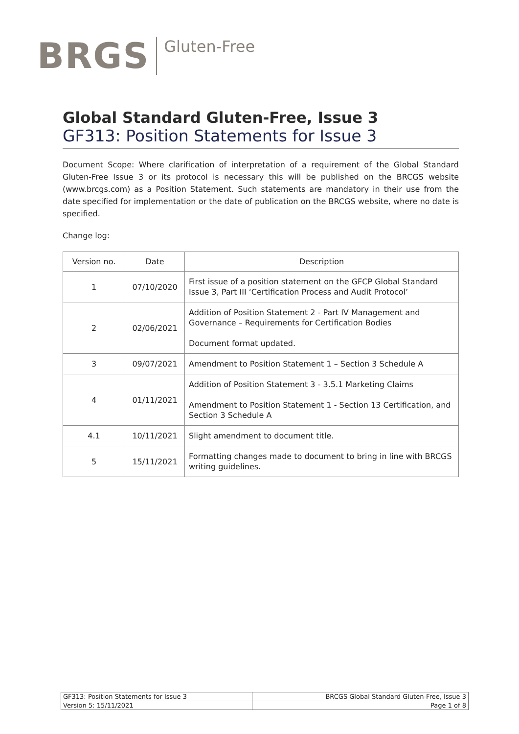BRGS Gluten-Free
Global Standard Gluten-Free, Issue 3
GF313: Position Statements for Issue 3
Document Scope: Where clarification of interpretation of a requirement of the Global Standard Gluten-Free Issue 3 or its protocol is necessary this will be published on the BRCGS website (www.brcgs.com) as a Position Statement. Such statements are mandatory in their use from the date specified for implementation or the date of publication on the BRCGS website, where no date is specified.
Change log:
| Version no. | Date | Description |
| --- | --- | --- |
| 1 | 07/10/2020 | First issue of a position statement on the GFCP Global Standard Issue 3, Part III ‘Certification Process and Audit Protocol’ |
| 2 | 02/06/2021 | Addition of Position Statement 2 - Part IV Management and Governance – Requirements for Certification Bodies Document format updated. |
| 3 | 09/07/2021 | Amendment to Position Statement 1 – Section 3 Schedule A |
| 4 | 01/11/2021 | Addition of Position Statement 3 - 3.5.1 Marketing Claims Amendment to Position Statement 1 - Section 13 Certification, and Section 3 Schedule A |
| 4.1 | 10/11/2021 | Slight amendment to document title. |
| 5 | 15/11/2021 | Formatting changes made to document to bring in line with BRCGS writing guidelines. |
| GF313: Position Statements for Issue 3 | BRCGS Global Standard Gluten-Free, Issue 3 |
| Version 5: 15/11/2021 | Page 1 of 8 |